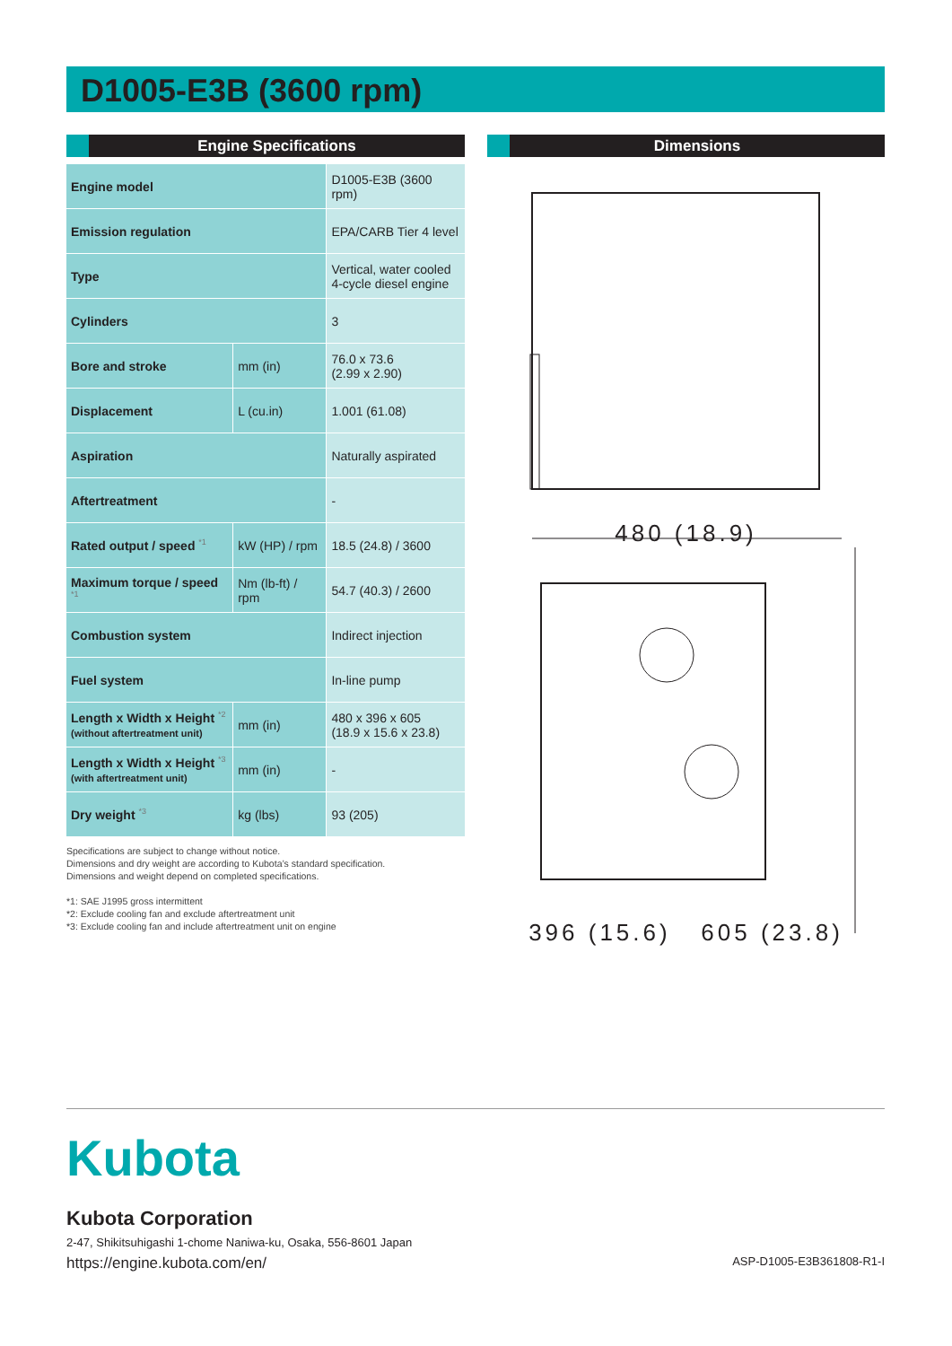D1005-E3B (3600 rpm)
Engine Specifications
| Engine model | | D1005-E3B (3600 rpm) |
| Emission regulation | | EPA/CARB Tier 4 level |
| Type | | Vertical, water cooled 4-cycle diesel engine |
| Cylinders | | 3 |
| Bore and stroke | mm (in) | 76.0 x 73.6 (2.99 x 2.90) |
| Displacement | L (cu.in) | 1.001 (61.08) |
| Aspiration | | Naturally aspirated |
| Aftertreatment | | - |
| Rated output / speed <sup>*1</sup> | kW (HP) / rpm | 18.5 (24.8) / 3600 |
| Maximum torque / speed <sup>*1</sup> | Nm (lb-ft) / rpm | 54.7 (40.3) / 2600 |
| Combustion system | | Indirect injection |
| Fuel system | | In-line pump |
| Length x Width x Height <sup>*2</sup> (without aftertreatment unit) | mm (in) | 480 x 396 x 605 (18.9 x 15.6 x 23.8) |
| Length x Width x Height <sup>*3</sup> (with aftertreatment unit) | mm (in) | - |
| Dry weight <sup>*3</sup> | kg (lbs) | 93 (205) |
Specifications are subject to change without notice.
Dimensions and dry weight are according to Kubota’s standard specification.
Dimensions and weight depend on completed specifications.
*1: SAE J1995 gross intermittent
*2: Exclude cooling fan and exclude aftertreatment unit
*3: Exclude cooling fan and include aftertreatment unit on engine
Dimensions
480 (18.9)
396 (15.6) 605 (23.8)
Kubota
Kubota Corporation
2-47, Shikitsuhigashi 1-chome Naniwa-ku, Osaka, 556-8601 Japan
https://engine.kubota.com/en/ ASP-D1005-E3B361808-R1-I